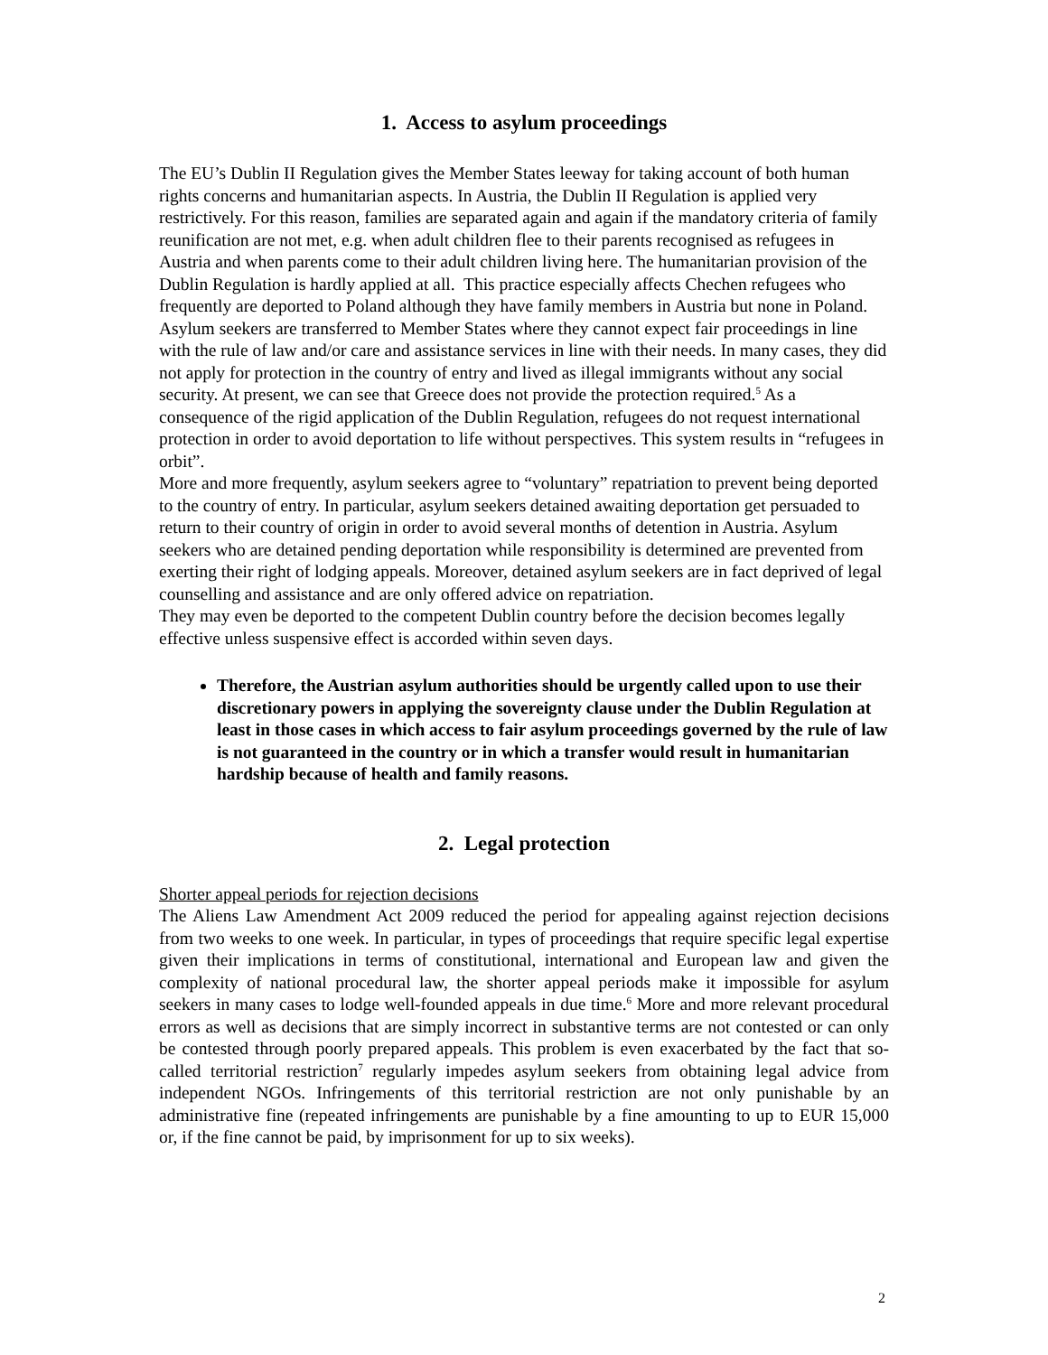1. Access to asylum proceedings
The EU’s Dublin II Regulation gives the Member States leeway for taking account of both human rights concerns and humanitarian aspects. In Austria, the Dublin II Regulation is applied very restrictively. For this reason, families are separated again and again if the mandatory criteria of family reunification are not met, e.g. when adult children flee to their parents recognised as refugees in Austria and when parents come to their adult children living here. The humanitarian provision of the Dublin Regulation is hardly applied at all. This practice especially affects Chechen refugees who frequently are deported to Poland although they have family members in Austria but none in Poland.
Asylum seekers are transferred to Member States where they cannot expect fair proceedings in line with the rule of law and/or care and assistance services in line with their needs. In many cases, they did not apply for protection in the country of entry and lived as illegal immigrants without any social security. At present, we can see that Greece does not provide the protection required.<sup>5</sup> As a consequence of the rigid application of the Dublin Regulation, refugees do not request international protection in order to avoid deportation to life without perspectives. This system results in “refugees in orbit”.
More and more frequently, asylum seekers agree to “voluntary” repatriation to prevent being deported to the country of entry. In particular, asylum seekers detained awaiting deportation get persuaded to return to their country of origin in order to avoid several months of detention in Austria. Asylum seekers who are detained pending deportation while responsibility is determined are prevented from exerting their right of lodging appeals. Moreover, detained asylum seekers are in fact deprived of legal counselling and assistance and are only offered advice on repatriation.
They may even be deported to the competent Dublin country before the decision becomes legally effective unless suspensive effect is accorded within seven days.
Therefore, the Austrian asylum authorities should be urgently called upon to use their discretionary powers in applying the sovereignty clause under the Dublin Regulation at least in those cases in which access to fair asylum proceedings governed by the rule of law is not guaranteed in the country or in which a transfer would result in humanitarian hardship because of health and family reasons.
2. Legal protection
Shorter appeal periods for rejection decisions
The Aliens Law Amendment Act 2009 reduced the period for appealing against rejection decisions from two weeks to one week. In particular, in types of proceedings that require specific legal expertise given their implications in terms of constitutional, international and European law and given the complexity of national procedural law, the shorter appeal periods make it impossible for asylum seekers in many cases to lodge well-founded appeals in due time.<sup>6</sup> More and more relevant procedural errors as well as decisions that are simply incorrect in substantive terms are not contested or can only be contested through poorly prepared appeals. This problem is even exacerbated by the fact that so-called territorial restriction<sup>7</sup> regularly impedes asylum seekers from obtaining legal advice from independent NGOs. Infringements of this territorial restriction are not only punishable by an administrative fine (repeated infringements are punishable by a fine amounting to up to EUR 15,000 or, if the fine cannot be paid, by imprisonment for up to six weeks).
2